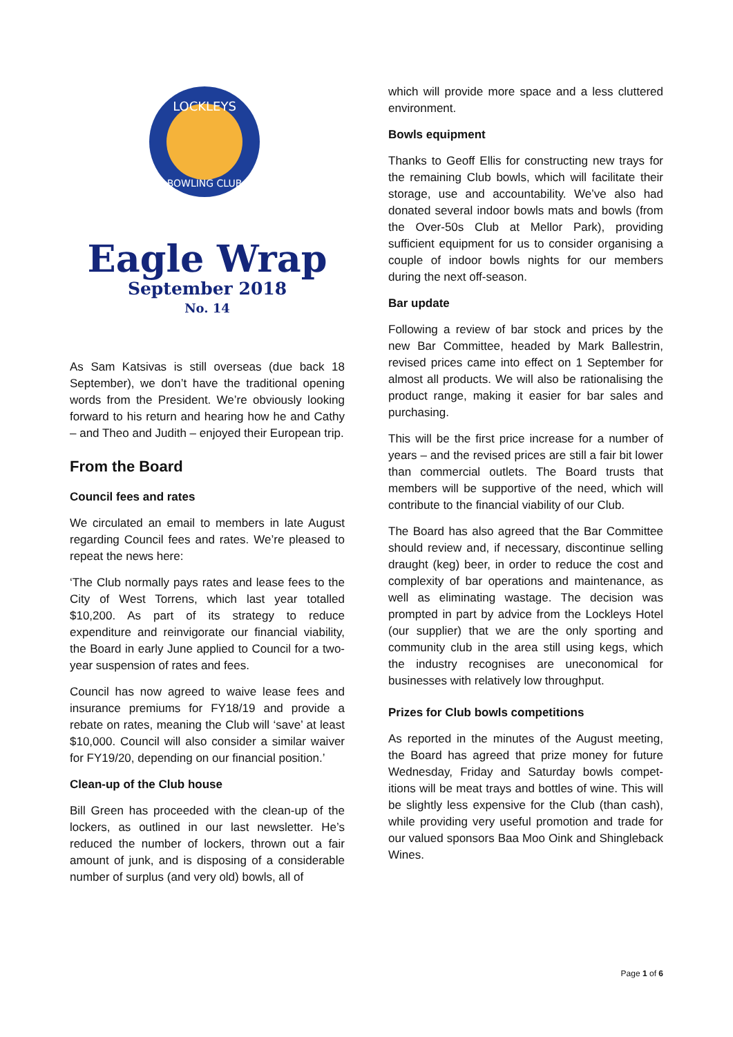LOCKLEYS
BOWLING CLUB
Eagle Wrap
September 2018
No. 14
As Sam Katsivas is still overseas (due back 18 September), we don’t have the traditional opening words from the President. We’re obviously looking forward to his return and hearing how he and Cathy – and Theo and Judith – enjoyed their European trip.
From the Board
Council fees and rates
We circulated an email to members in late August regarding Council fees and rates. We’re pleased to repeat the news here:
‘The Club normally pays rates and lease fees to the City of West Torrens, which last year totalled $10,200. As part of its strategy to reduce expenditure and reinvigorate our financial viability, the Board in early June applied to Council for a two-year suspension of rates and fees.
Council has now agreed to waive lease fees and insurance premiums for FY18/19 and provide a rebate on rates, meaning the Club will ‘save’ at least $10,000. Council will also consider a similar waiver for FY19/20, depending on our financial position.’
Clean-up of the Club house
Bill Green has proceeded with the clean-up of the lockers, as outlined in our last newsletter. He’s reduced the number of lockers, thrown out a fair amount of junk, and is disposing of a considerable number of surplus (and very old) bowls, all of
which will provide more space and a less cluttered environment.
Bowls equipment
Thanks to Geoff Ellis for constructing new trays for the remaining Club bowls, which will facilitate their storage, use and accountability. We’ve also had donated several indoor bowls mats and bowls (from the Over-50s Club at Mellor Park), providing sufficient equipment for us to consider organising a couple of indoor bowls nights for our members during the next off-season.
Bar update
Following a review of bar stock and prices by the new Bar Committee, headed by Mark Ballestrin, revised prices came into effect on 1 September for almost all products. We will also be rationalising the product range, making it easier for bar sales and purchasing.
This will be the first price increase for a number of years – and the revised prices are still a fair bit lower than commercial outlets. The Board trusts that members will be supportive of the need, which will contribute to the financial viability of our Club.
The Board has also agreed that the Bar Committee should review and, if necessary, discontinue selling draught (keg) beer, in order to reduce the cost and complexity of bar operations and maintenance, as well as eliminating wastage. The decision was prompted in part by advice from the Lockleys Hotel (our supplier) that we are the only sporting and community club in the area still using kegs, which the industry recognises are uneconomical for businesses with relatively low throughput.
Prizes for Club bowls competitions
As reported in the minutes of the August meeting, the Board has agreed that prize money for future Wednesday, Friday and Saturday bowls compet-itions will be meat trays and bottles of wine. This will be slightly less expensive for the Club (than cash), while providing very useful promotion and trade for our valued sponsors Baa Moo Oink and Shingleback Wines.
Page 1 of 6